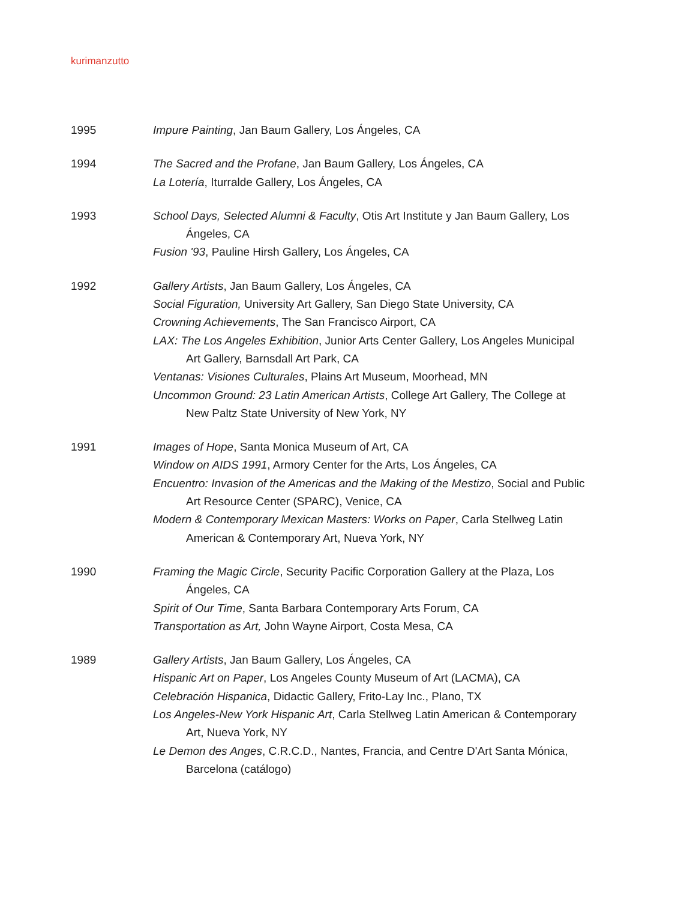kurimanzutto
1995
Impure Painting, Jan Baum Gallery, Los Ángeles, CA
1994
The Sacred and the Profane, Jan Baum Gallery, Los Ángeles, CA
La Lotería, Iturralde Gallery, Los Ángeles, CA
1993
School Days, Selected Alumni & Faculty, Otis Art Institute y Jan Baum Gallery, Los Ángeles, CA
Fusion '93, Pauline Hirsh Gallery, Los Ángeles, CA
1992
Gallery Artists, Jan Baum Gallery, Los Ángeles, CA
Social Figuration, University Art Gallery, San Diego State University, CA
Crowning Achievements, The San Francisco Airport, CA
LAX: The Los Angeles Exhibition, Junior Arts Center Gallery, Los Angeles Municipal Art Gallery, Barnsdall Art Park, CA
Ventanas: Visiones Culturales, Plains Art Museum, Moorhead, MN
Uncommon Ground: 23 Latin American Artists, College Art Gallery, The College at New Paltz State University of New York, NY
1991
Images of Hope, Santa Monica Museum of Art, CA
Window on AIDS 1991, Armory Center for the Arts, Los Ángeles, CA
Encuentro: Invasion of the Americas and the Making of the Mestizo, Social and Public Art Resource Center (SPARC), Venice, CA
Modern & Contemporary Mexican Masters: Works on Paper, Carla Stellweg Latin American & Contemporary Art, Nueva York, NY
1990
Framing the Magic Circle, Security Pacific Corporation Gallery at the Plaza, Los Ángeles, CA
Spirit of Our Time, Santa Barbara Contemporary Arts Forum, CA
Transportation as Art, John Wayne Airport, Costa Mesa, CA
1989
Gallery Artists, Jan Baum Gallery, Los Ángeles, CA
Hispanic Art on Paper, Los Angeles County Museum of Art (LACMA), CA
Celebración Hispanica, Didactic Gallery, Frito-Lay Inc., Plano, TX
Los Angeles-New York Hispanic Art, Carla Stellweg Latin American & Contemporary Art, Nueva York, NY
Le Demon des Anges, C.R.C.D., Nantes, Francia, and Centre D'Art Santa Mónica, Barcelona (catálogo)